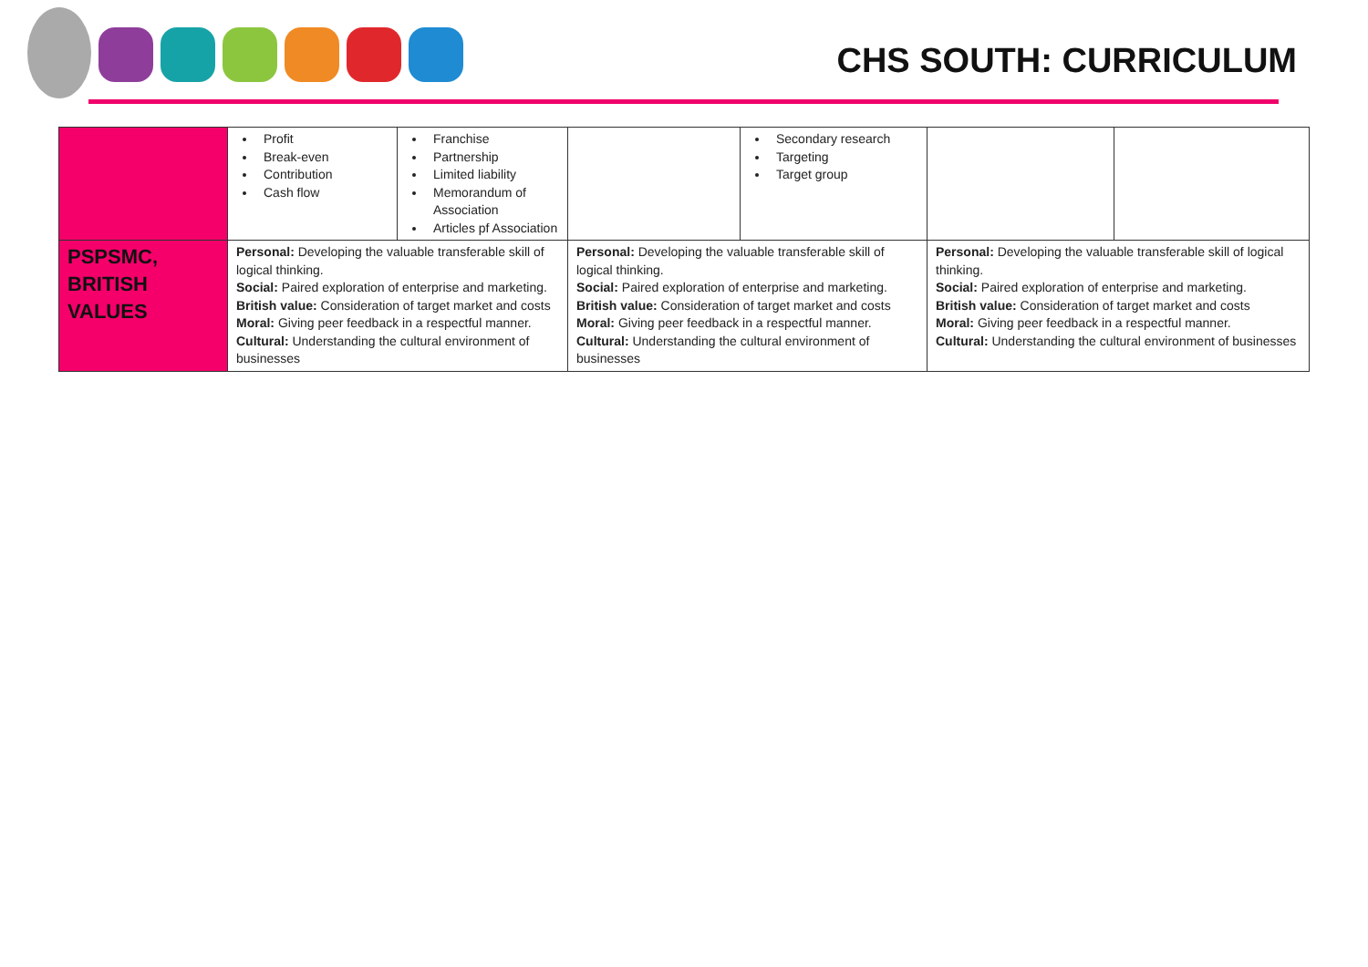CHS SOUTH: CURRICULUM
| | Profit Break-even Contribution Cash flow | Franchise Partnership Limited liability Memorandum of Association Articles pf Association | | Secondary research Targeting Target group | | |
| PSPSMC, BRITISH VALUES | Personal: Developing the valuable transferable skill of logical thinking. Social: Paired exploration of enterprise and marketing. British value: Consideration of target market and costs Moral: Giving peer feedback in a respectful manner. Cultural: Understanding the cultural environment of businesses | | Personal: Developing the valuable transferable skill of logical thinking. Social: Paired exploration of enterprise and marketing. British value: Consideration of target market and costs Moral: Giving peer feedback in a respectful manner. Cultural: Understanding the cultural environment of businesses | | Personal: Developing the valuable transferable skill of logical thinking. Social: Paired exploration of enterprise and marketing. British value: Consideration of target market and costs Moral: Giving peer feedback in a respectful manner. Cultural: Understanding the cultural environment of businesses | |